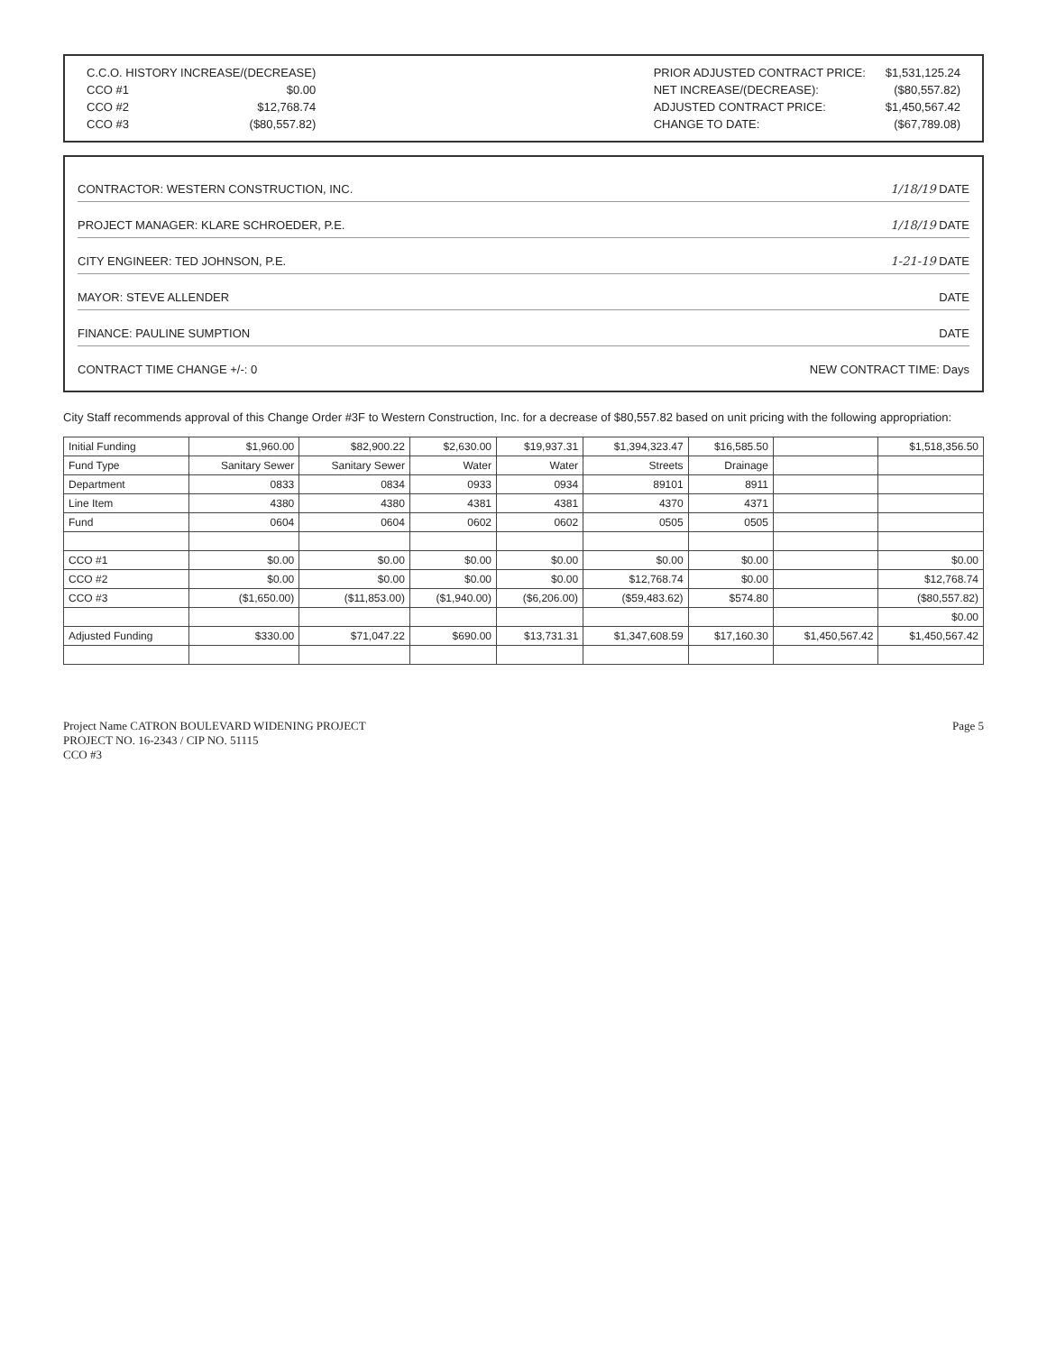| C.C.O. HISTORY INCREASE/(DECREASE) | |
| CCO #1 | $0.00 |
| CCO #2 | $12,768.74 |
| CCO #3 | ($80,557.82) |
| PRIOR ADJUSTED CONTRACT PRICE: | $1,531,125.24 |
| NET INCREASE/(DECREASE): | ($80,557.82) |
| ADJUSTED CONTRACT PRICE: | $1,450,567.42 |
| CHANGE TO DATE: | ($67,789.08) |
CONTRACTOR: WESTERN CONSTRUCTION, INC. 1/18/19 DATE
PROJECT MANAGER: KLARE SCHROEDER, P.E. 1/18/19 DATE
CITY ENGINEER: TED JOHNSON, P.E. 1-21-19 DATE
MAYOR: STEVE ALLENDER DATE
FINANCE: PAULINE SUMPTION DATE
CONTRACT TIME CHANGE +/-: 0 NEW CONTRACT TIME: Days
City Staff recommends approval of this Change Order #3F to Western Construction, Inc. for a decrease of $80,557.82 based on unit pricing with the following appropriation:
| Initial Funding | $1,960.00 | $82,900.22 | $2,630.00 | $19,937.31 | $1,394,323.47 | $16,585.50 | | $1,518,356.50 |
| Fund Type | Sanitary Sewer | Sanitary Sewer | Water | Water | Streets | Drainage | | |
| Department | 0833 | 0834 | 0933 | 0934 | 89101 | 8911 | | |
| Line Item | 4380 | 4380 | 4381 | 4381 | 4370 | 4371 | | |
| Fund | 0604 | 0604 | 0602 | 0602 | 0505 | 0505 | | |
| CCO #1 | $0.00 | $0.00 | $0.00 | $0.00 | $0.00 | $0.00 | | $0.00 |
| CCO #2 | $0.00 | $0.00 | $0.00 | $0.00 | $12,768.74 | $0.00 | | $12,768.74 |
| CCO #3 | ($1,650.00) | ($11,853.00) | ($1,940.00) | ($6,206.00) | ($59,483.62) | $574.80 | | ($80,557.82) |
| | | | | | | | | $0.00 |
| Adjusted Funding | $330.00 | $71,047.22 | $690.00 | $13,731.31 | $1,347,608.59 | $17,160.30 | $1,450,567.42 | $1,450,567.42 |
Project Name CATRON BOULEVARD WIDENING PROJECT
PROJECT NO. 16-2343 / CIP NO. 51115
CCO #3
Page 5